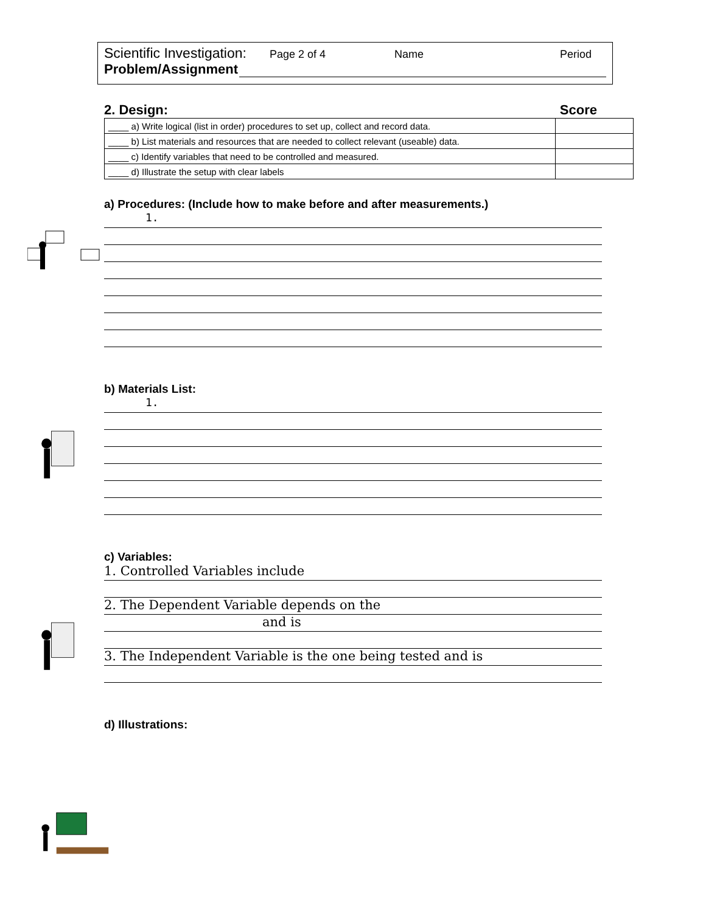Scientific Investigation: Page 2 of 4 Name Period
Problem/Assignment
2. Design: Score
| ____ a) Write logical (list in order) procedures to set up, collect and record data. | |
| ____ b) List materials and resources that are needed to collect relevant (useable) data. | |
| ____ c) Identify variables that need to be controlled and measured. | |
| ____ d) Illustrate the setup with clear labels | |
a) Procedures: (Include how to make before and after measurements.)
1.
b) Materials List:
1.
c) Variables:
1. Controlled Variables include
2. The Dependent Variable depends on the
and is
3. The Independent Variable is the one being tested and is
d) Illustrations: